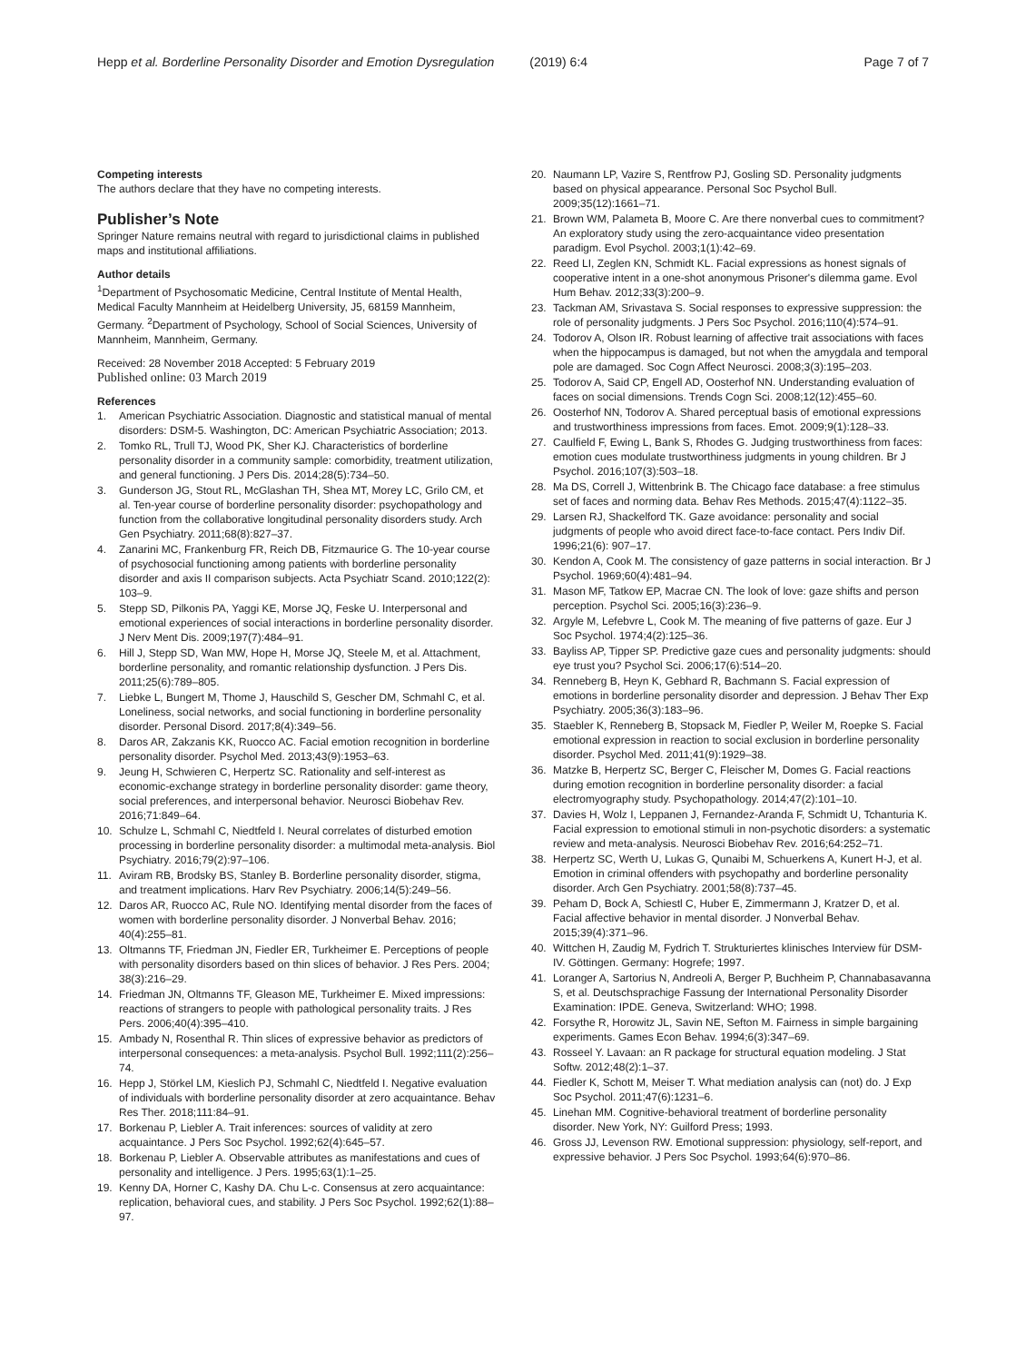Hepp et al. Borderline Personality Disorder and Emotion Dysregulation (2019) 6:4 Page 7 of 7
Competing interests
The authors declare that they have no competing interests.
Publisher’s Note
Springer Nature remains neutral with regard to jurisdictional claims in published maps and institutional affiliations.
Author details
<sup>1</sup> Department of Psychosomatic Medicine, Central Institute of Mental Health, Medical Faculty Mannheim at Heidelberg University, J5, 68159 Mannheim, Germany. <sup>2</sup>Department of Psychology, School of Social Sciences, University of Mannheim, Mannheim, Germany.
Received: 28 November 2018 Accepted: 5 February 2019
Published online: 03 March 2019
References
1. American Psychiatric Association. Diagnostic and statistical manual of mental disorders: DSM-5. Washington, DC: American Psychiatric Association; 2013.
2. Tomko RL, Trull TJ, Wood PK, Sher KJ. Characteristics of borderline personality disorder in a community sample: comorbidity, treatment utilization, and general functioning. J Pers Dis. 2014;28(5):734–50.
3. Gunderson JG, Stout RL, McGlashan TH, Shea MT, Morey LC, Grilo CM, et al. Ten-year course of borderline personality disorder: psychopathology and function from the collaborative longitudinal personality disorders study. Arch Gen Psychiatry. 2011;68(8):827–37.
4. Zanarini MC, Frankenburg FR, Reich DB, Fitzmaurice G. The 10-year course of psychosocial functioning among patients with borderline personality disorder and axis II comparison subjects. Acta Psychiatr Scand. 2010;122(2): 103–9.
5. Stepp SD, Pilkonis PA, Yaggi KE, Morse JQ, Feske U. Interpersonal and emotional experiences of social interactions in borderline personality disorder. J Nerv Ment Dis. 2009;197(7):484–91.
6. Hill J, Stepp SD, Wan MW, Hope H, Morse JQ, Steele M, et al. Attachment, borderline personality, and romantic relationship dysfunction. J Pers Dis. 2011;25(6):789–805.
7. Liebke L, Bungert M, Thome J, Hauschild S, Gescher DM, Schmahl C, et al. Loneliness, social networks, and social functioning in borderline personality disorder. Personal Disord. 2017;8(4):349–56.
8. Daros AR, Zakzanis KK, Ruocco AC. Facial emotion recognition in borderline personality disorder. Psychol Med. 2013;43(9):1953–63.
9. Jeung H, Schwieren C, Herpertz SC. Rationality and self-interest as economic-exchange strategy in borderline personality disorder: game theory, social preferences, and interpersonal behavior. Neurosci Biobehav Rev. 2016;71:849–64.
10. Schulze L, Schmahl C, Niedtfeld I. Neural correlates of disturbed emotion processing in borderline personality disorder: a multimodal meta-analysis. Biol Psychiatry. 2016;79(2):97–106.
11. Aviram RB, Brodsky BS, Stanley B. Borderline personality disorder, stigma, and treatment implications. Harv Rev Psychiatry. 2006;14(5):249–56.
12. Daros AR, Ruocco AC, Rule NO. Identifying mental disorder from the faces of women with borderline personality disorder. J Nonverbal Behav. 2016; 40(4):255–81.
13. Oltmanns TF, Friedman JN, Fiedler ER, Turkheimer E. Perceptions of people with personality disorders based on thin slices of behavior. J Res Pers. 2004; 38(3):216–29.
14. Friedman JN, Oltmanns TF, Gleason ME, Turkheimer E. Mixed impressions: reactions of strangers to people with pathological personality traits. J Res Pers. 2006;40(4):395–410.
15. Ambady N, Rosenthal R. Thin slices of expressive behavior as predictors of interpersonal consequences: a meta-analysis. Psychol Bull. 1992;111(2):256–74.
16. Hepp J, Störkel LM, Kieslich PJ, Schmahl C, Niedtfeld I. Negative evaluation of individuals with borderline personality disorder at zero acquaintance. Behav Res Ther. 2018;111:84–91.
17. Borkenau P, Liebler A. Trait inferences: sources of validity at zero acquaintance. J Pers Soc Psychol. 1992;62(4):645–57.
18. Borkenau P, Liebler A. Observable attributes as manifestations and cues of personality and intelligence. J Pers. 1995;63(1):1–25.
19. Kenny DA, Horner C, Kashy DA. Chu L-c. Consensus at zero acquaintance: replication, behavioral cues, and stability. J Pers Soc Psychol. 1992;62(1):88–97.
20. Naumann LP, Vazire S, Rentfrow PJ, Gosling SD. Personality judgments based on physical appearance. Personal Soc Psychol Bull. 2009;35(12):1661–71.
21. Brown WM, Palameta B, Moore C. Are there nonverbal cues to commitment? An exploratory study using the zero-acquaintance video presentation paradigm. Evol Psychol. 2003;1(1):42–69.
22. Reed LI, Zeglen KN, Schmidt KL. Facial expressions as honest signals of cooperative intent in a one-shot anonymous Prisoner's dilemma game. Evol Hum Behav. 2012;33(3):200–9.
23. Tackman AM, Srivastava S. Social responses to expressive suppression: the role of personality judgments. J Pers Soc Psychol. 2016;110(4):574–91.
24. Todorov A, Olson IR. Robust learning of affective trait associations with faces when the hippocampus is damaged, but not when the amygdala and temporal pole are damaged. Soc Cogn Affect Neurosci. 2008;3(3):195–203.
25. Todorov A, Said CP, Engell AD, Oosterhof NN. Understanding evaluation of faces on social dimensions. Trends Cogn Sci. 2008;12(12):455–60.
26. Oosterhof NN, Todorov A. Shared perceptual basis of emotional expressions and trustworthiness impressions from faces. Emot. 2009;9(1):128–33.
27. Caulfield F, Ewing L, Bank S, Rhodes G. Judging trustworthiness from faces: emotion cues modulate trustworthiness judgments in young children. Br J Psychol. 2016;107(3):503–18.
28. Ma DS, Correll J, Wittenbrink B. The Chicago face database: a free stimulus set of faces and norming data. Behav Res Methods. 2015;47(4):1122–35.
29. Larsen RJ, Shackelford TK. Gaze avoidance: personality and social judgments of people who avoid direct face-to-face contact. Pers Indiv Dif. 1996;21(6): 907–17.
30. Kendon A, Cook M. The consistency of gaze patterns in social interaction. Br J Psychol. 1969;60(4):481–94.
31. Mason MF, Tatkow EP, Macrae CN. The look of love: gaze shifts and person perception. Psychol Sci. 2005;16(3):236–9.
32. Argyle M, Lefebvre L, Cook M. The meaning of five patterns of gaze. Eur J Soc Psychol. 1974;4(2):125–36.
33. Bayliss AP, Tipper SP. Predictive gaze cues and personality judgments: should eye trust you? Psychol Sci. 2006;17(6):514–20.
34. Renneberg B, Heyn K, Gebhard R, Bachmann S. Facial expression of emotions in borderline personality disorder and depression. J Behav Ther Exp Psychiatry. 2005;36(3):183–96.
35. Staebler K, Renneberg B, Stopsack M, Fiedler P, Weiler M, Roepke S. Facial emotional expression in reaction to social exclusion in borderline personality disorder. Psychol Med. 2011;41(9):1929–38.
36. Matzke B, Herpertz SC, Berger C, Fleischer M, Domes G. Facial reactions during emotion recognition in borderline personality disorder: a facial electromyography study. Psychopathology. 2014;47(2):101–10.
37. Davies H, Wolz I, Leppanen J, Fernandez-Aranda F, Schmidt U, Tchanturia K. Facial expression to emotional stimuli in non-psychotic disorders: a systematic review and meta-analysis. Neurosci Biobehav Rev. 2016;64:252–71.
38. Herpertz SC, Werth U, Lukas G, Qunaibi M, Schuerkens A, Kunert H-J, et al. Emotion in criminal offenders with psychopathy and borderline personality disorder. Arch Gen Psychiatry. 2001;58(8):737–45.
39. Peham D, Bock A, Schiestl C, Huber E, Zimmermann J, Kratzer D, et al. Facial affective behavior in mental disorder. J Nonverbal Behav. 2015;39(4):371–96.
40. Wittchen H, Zaudig M, Fydrich T. Strukturiertes klinisches Interview für DSM-IV. Göttingen. Germany: Hogrefe; 1997.
41. Loranger A, Sartorius N, Andreoli A, Berger P, Buchheim P, Channabasavanna S, et al. Deutschsprachige Fassung der International Personality Disorder Examination: IPDE. Geneva, Switzerland: WHO; 1998.
42. Forsythe R, Horowitz JL, Savin NE, Sefton M. Fairness in simple bargaining experiments. Games Econ Behav. 1994;6(3):347–69.
43. Rosseel Y. Lavaan: an R package for structural equation modeling. J Stat Softw. 2012;48(2):1–37.
44. Fiedler K, Schott M, Meiser T. What mediation analysis can (not) do. J Exp Soc Psychol. 2011;47(6):1231–6.
45. Linehan MM. Cognitive-behavioral treatment of borderline personality disorder. New York, NY: Guilford Press; 1993.
46. Gross JJ, Levenson RW. Emotional suppression: physiology, self-report, and expressive behavior. J Pers Soc Psychol. 1993;64(6):970–86.